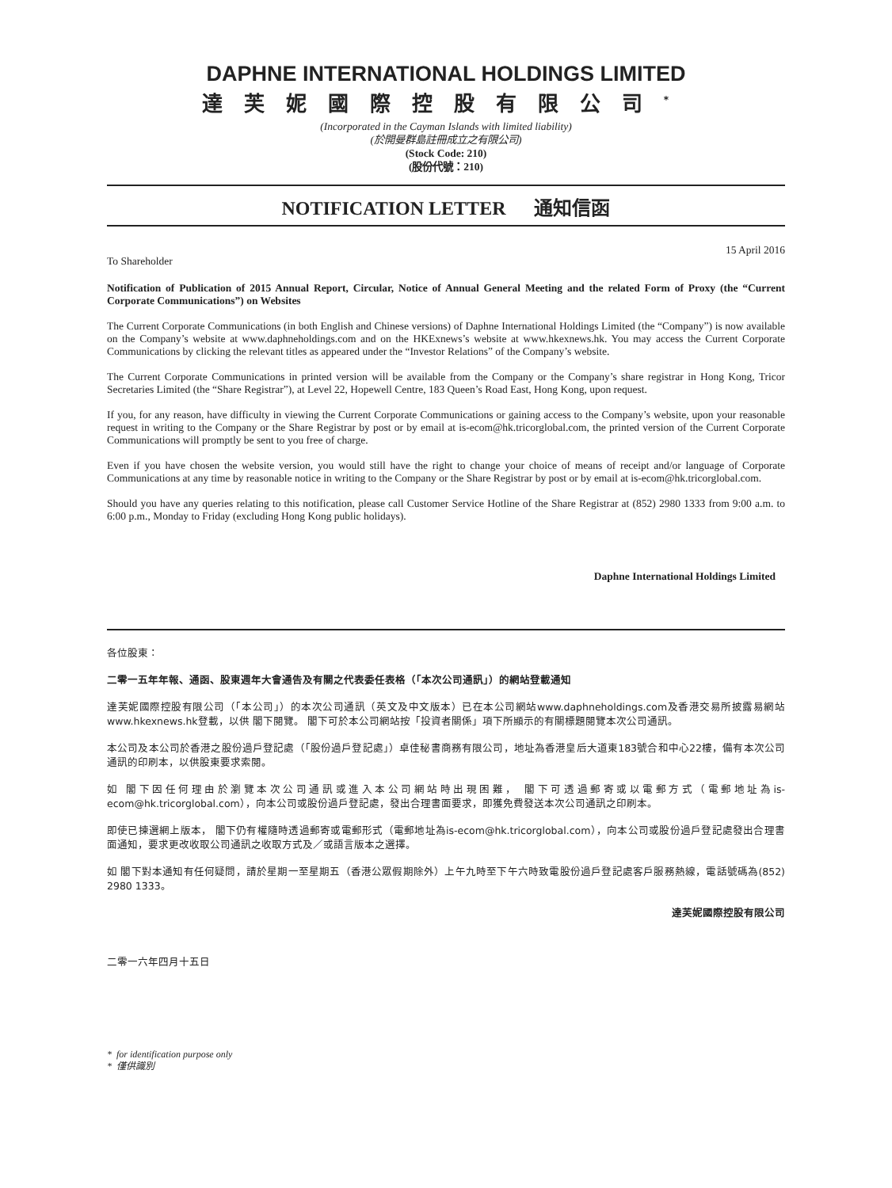DAPHNE INTERNATIONAL HOLDINGS LIMITED
達芙妮國際控股有限公司<sup>*</sup>
(Incorporated in the Cayman Islands with limited liability)
(於開曼群島註冊成立之有限公司)
(Stock Code: 210)
(股份代號：210)
NOTIFICATION LETTER 通知信函
To Shareholder 15 April 2016
Notification of Publication of 2015 Annual Report, Circular, Notice of Annual General Meeting and the related Form of Proxy (the “Current Corporate Communications”) on Websites
The Current Corporate Communications (in both English and Chinese versions) of Daphne International Holdings Limited (the “Company”) is now available on the Company’s website at www.daphneholdings.com and on the HKExnews’s website at www.hkexnews.hk. You may access the Current Corporate Communications by clicking the relevant titles as appeared under the “Investor Relations” of the Company’s website.
The Current Corporate Communications in printed version will be available from the Company or the Company’s share registrar in Hong Kong, Tricor Secretaries Limited (the “Share Registrar”), at Level 22, Hopewell Centre, 183 Queen’s Road East, Hong Kong, upon request.
If you, for any reason, have difficulty in viewing the Current Corporate Communications or gaining access to the Company’s website, upon your reasonable request in writing to the Company or the Share Registrar by post or by email at is-ecom@hk.tricorglobal.com, the printed version of the Current Corporate Communications will promptly be sent to you free of charge.
Even if you have chosen the website version, you would still have the right to change your choice of means of receipt and/or language of Corporate Communications at any time by reasonable notice in writing to the Company or the Share Registrar by post or by email at is-ecom@hk.tricorglobal.com.
Should you have any queries relating to this notification, please call Customer Service Hotline of the Share Registrar at (852) 2980 1333 from 9:00 a.m. to 6:00 p.m., Monday to Friday (excluding Hong Kong public holidays).
Daphne International Holdings Limited
各位股東：
二零一五年年報、通函、股東週年大會通告及有關之代表委任表格（「本次公司通訊」）的網站登載通知
達芙妮國際控股有限公司（「本公司」）的本次公司通訊（英文及中文版本）已在本公司網站www.daphneholdings.com及香港交易所披露易網站www.hkexnews.hk登載，以供 閣下閱覽。 閣下可於本公司網站按「投資者關係」項下所顯示的有關標題閱覽本次公司通訊。
本公司及本公司於香港之股份過戶登記處（「股份過戶登記處」）卓佳秘書商務有限公司，地址為香港皇后大道東183號合和中心22樓，備有本次公司通訊的印刷本，以供股東要求索閱。
如 閣下因任何理由於瀏覽本次公司通訊或進入本公司網站時出現困難， 閣下可透過郵寄或以電郵方式（電郵地址為is-ecom@hk.tricorglobal.com），向本公司或股份過戶登記處，發出合理書面要求，即獲免費發送本次公司通訊之印刷本。
即使已揀選網上版本， 閣下仍有權隨時透過郵寄或電郵形式（電郵地址為is-ecom@hk.tricorglobal.com），向本公司或股份過戶登記處發出合理書面通知，要求更改收取公司通訊之收取方式及／或語言版本之選擇。
如 閣下對本通知有任何疑問，請於星期一至星期五（香港公眾假期除外）上午九時至下午六時致電股份過戶登記處客戶服務熱線，電話號碼為(852) 2980 1333。
達芙妮國際控股有限公司
二零一六年四月十五日
* for identification purpose only
* 僅供識別